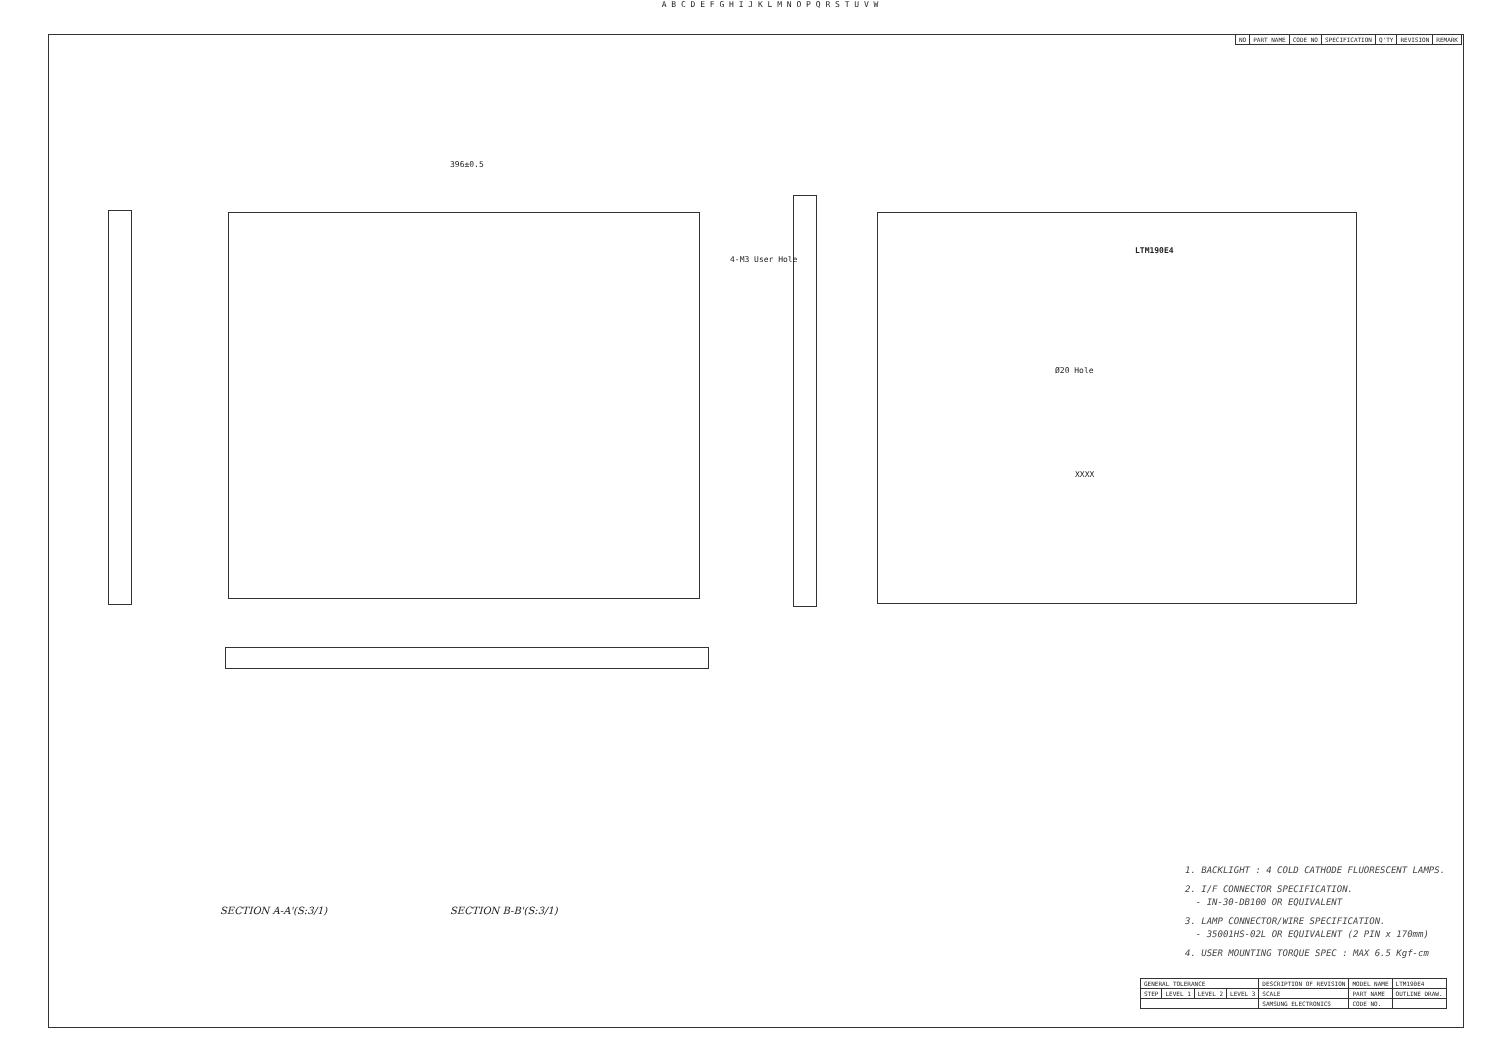A B C D E F G H I J K L M N O P Q R S T U V W
| NO | PART NAME | CODE NO | SPECIFICATION | Q'TY | REVISION | REMARK |
| --- | --- | --- | --- | --- | --- | --- |
396±0.5
LTM190E4
XXXX
Ø20 Hole
4-M3 User Hole
SECTION A-A'(S:3/1) SECTION B-B'(S:3/1)
1. BACKLIGHT : 4 COLD CATHODE FLUORESCENT LAMPS.
2. I/F CONNECTOR SPECIFICATION.
- IN-30-DB100 OR EQUIVALENT
3. LAMP CONNECTOR/WIRE SPECIFICATION.
- 35001HS-02L OR EQUIVALENT (2 PIN x 170mm)
4. USER MOUNTING TORQUE SPEC : MAX 6.5 Kgf-cm
| GENERAL TOLERANCE | | | | DESCRIPTION OF REVISION | MODEL NAME | LTM190E4 |
| STEP | LEVEL 1 | LEVEL 2 | LEVEL 3 | SCALE | PART NAME | OUTLINE DRAW. |
| | | | | SAMSUNG ELECTRONICS | CODE NO. | |